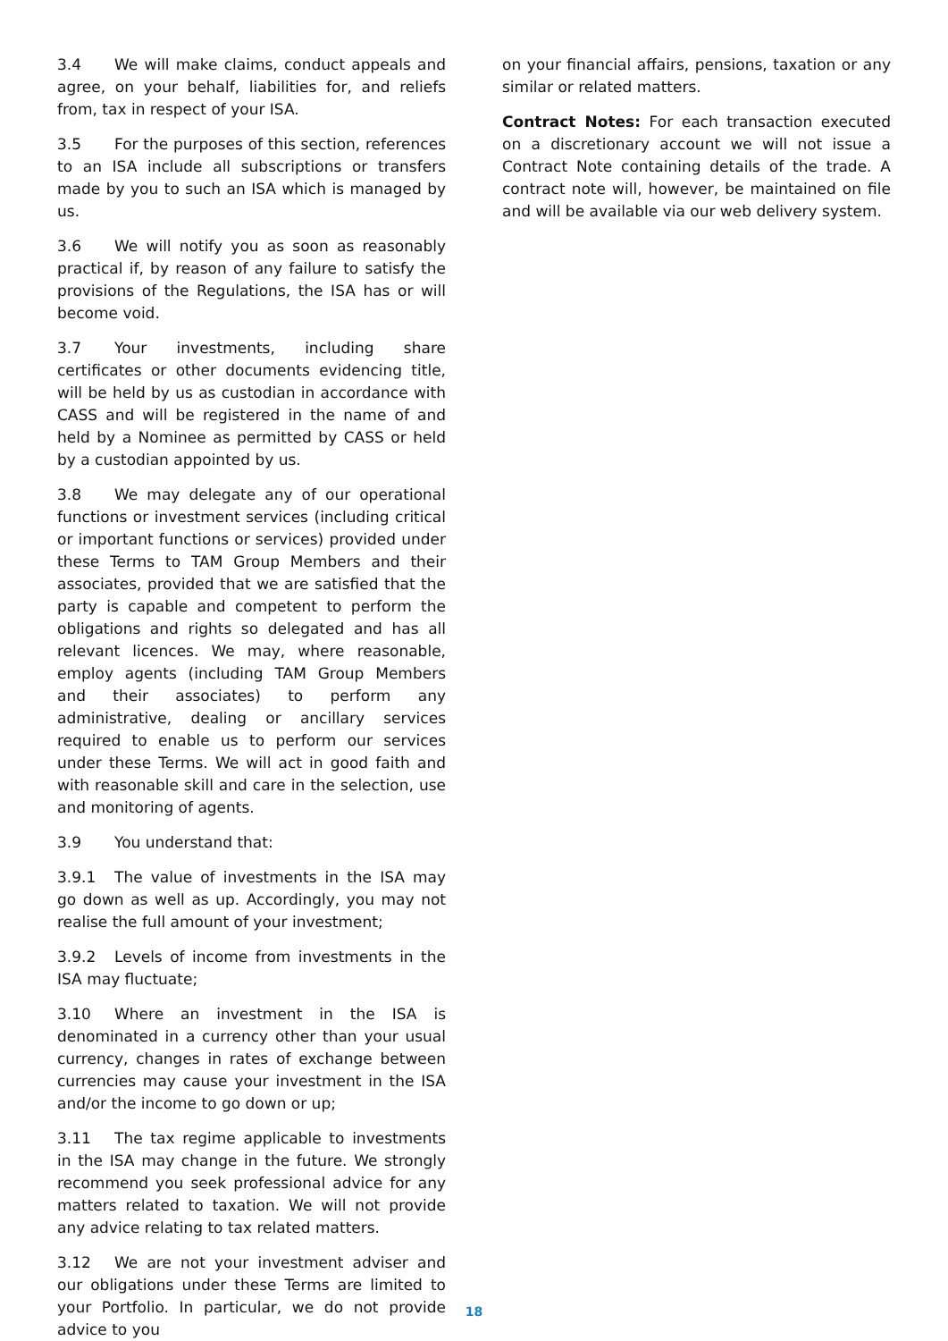3.4 We will make claims, conduct appeals and agree, on your behalf, liabilities for, and reliefs from, tax in respect of your ISA.
3.5 For the purposes of this section, references to an ISA include all subscriptions or transfers made by you to such an ISA which is managed by us.
3.6 We will notify you as soon as reasonably practical if, by reason of any failure to satisfy the provisions of the Regulations, the ISA has or will become void.
3.7 Your investments, including share certificates or other documents evidencing title, will be held by us as custodian in accordance with CASS and will be registered in the name of and held by a Nominee as permitted by CASS or held by a custodian appointed by us.
3.8 We may delegate any of our operational functions or investment services (including critical or important functions or services) provided under these Terms to TAM Group Members and their associates, provided that we are satisfied that the party is capable and competent to perform the obligations and rights so delegated and has all relevant licences. We may, where reasonable, employ agents (including TAM Group Members and their associates) to perform any administrative, dealing or ancillary services required to enable us to perform our services under these Terms. We will act in good faith and with reasonable skill and care in the selection, use and monitoring of agents.
3.9 You understand that:
3.9.1 The value of investments in the ISA may go down as well as up. Accordingly, you may not realise the full amount of your investment;
3.9.2 Levels of income from investments in the ISA may fluctuate;
3.10 Where an investment in the ISA is denominated in a currency other than your usual currency, changes in rates of exchange between currencies may cause your investment in the ISA and/or the income to go down or up;
3.11 The tax regime applicable to investments in the ISA may change in the future. We strongly recommend you seek professional advice for any matters related to taxation. We will not provide any advice relating to tax related matters.
3.12 We are not your investment adviser and our obligations under these Terms are limited to your Portfolio. In particular, we do not provide advice to you
on your financial affairs, pensions, taxation or any similar or related matters.
Contract Notes: For each transaction executed on a discretionary account we will not issue a Contract Note containing details of the trade. A contract note will, however, be maintained on file and will be available via our web delivery system.
18